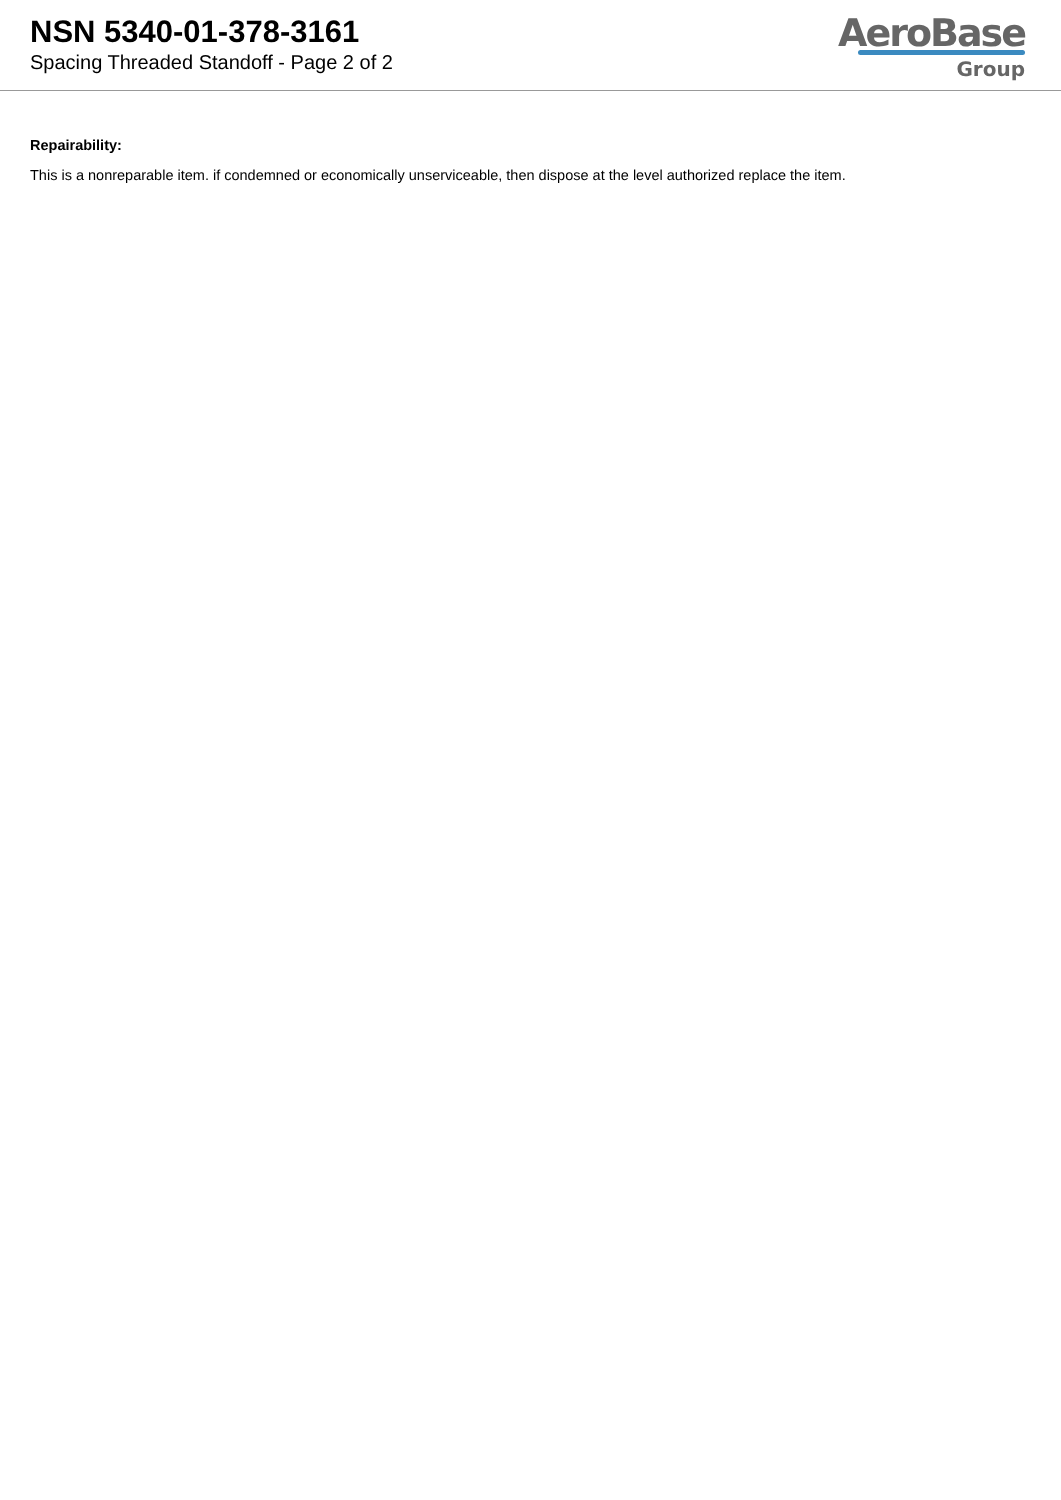NSN 5340-01-378-3161
Spacing Threaded Standoff - Page 2 of 2
AeroBase
Group
Repairability:
This is a nonreparable item. if condemned or economically unserviceable, then dispose at the level authorized replace the item.